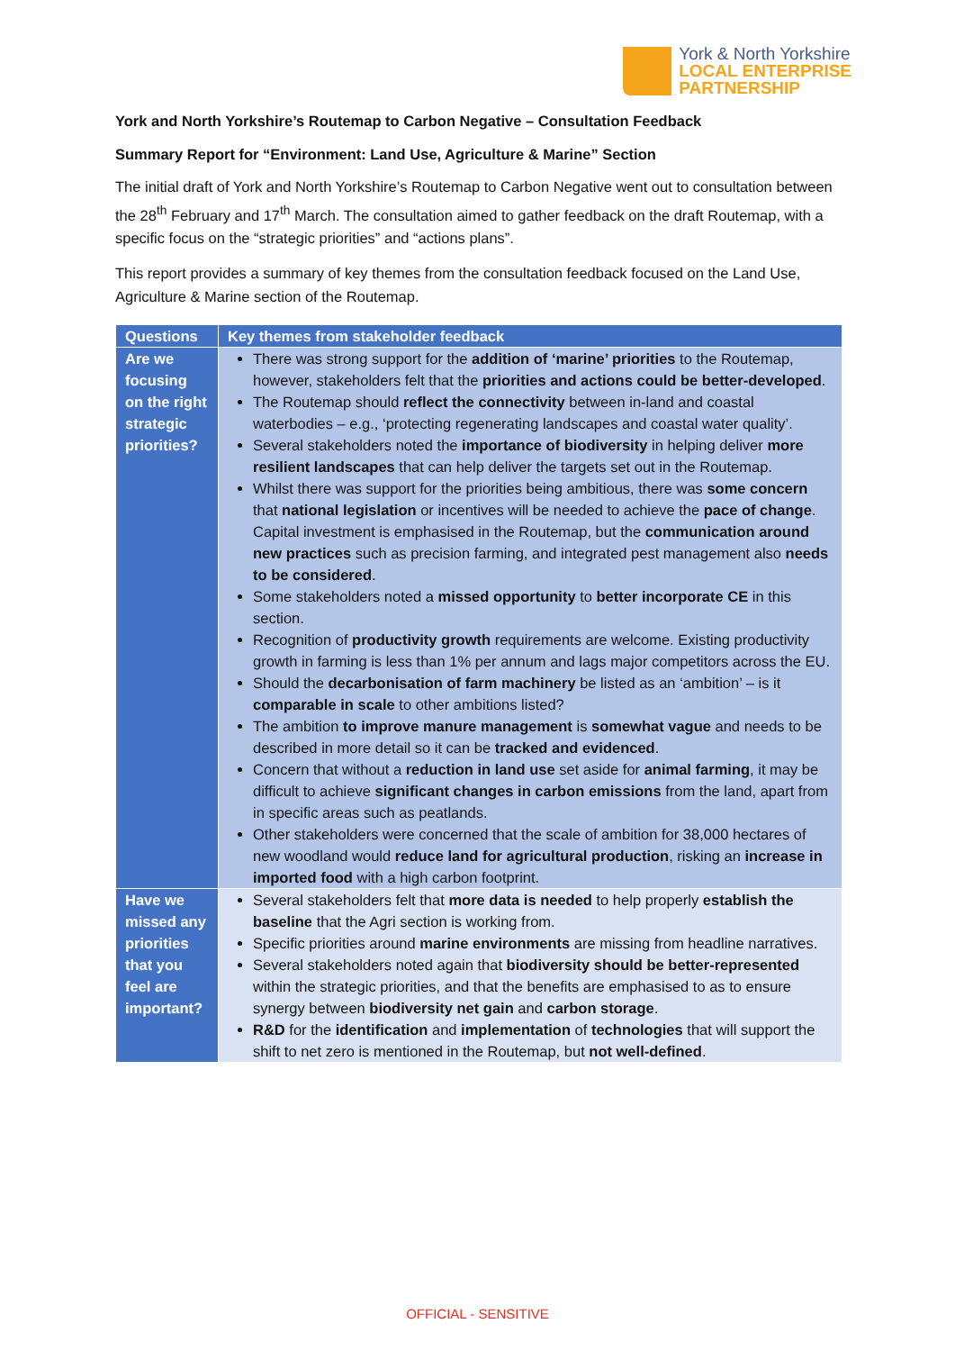York & North Yorkshire
LOCAL ENTERPRISE
PARTNERSHIP
York and North Yorkshire’s Routemap to Carbon Negative – Consultation Feedback
Summary Report for “Environment: Land Use, Agriculture & Marine” Section
The initial draft of York and North Yorkshire’s Routemap to Carbon Negative went out to consultation between the 28<sup>th</sup> February and 17<sup>th</sup> March. The consultation aimed to gather feedback on the draft Routemap, with a specific focus on the “strategic priorities” and “actions plans”.
This report provides a summary of key themes from the consultation feedback focused on the Land Use, Agriculture & Marine section of the Routemap.
| Questions | Key themes from stakeholder feedback |
| --- | --- |
| Are we focusing on the right strategic priorities? | There was strong support for the addition of ‘marine’ priorities to the Routemap, however, stakeholders felt that the priorities and actions could be better-developed . The Routemap should reflect the connectivity between in-land and coastal waterbodies – e.g., ‘protecting regenerating landscapes and coastal water quality’. Several stakeholders noted the importance of biodiversity in helping deliver more resilient landscapes that can help deliver the targets set out in the Routemap. Whilst there was support for the priorities being ambitious, there was some concern that national legislation or incentives will be needed to achieve the pace of change . Capital investment is emphasised in the Routemap, but the communication around new practices such as precision farming, and integrated pest management also needs to be considered . Some stakeholders noted a missed opportunity to better incorporate CE in this section. Recognition of productivity growth requirements are welcome. Existing productivity growth in farming is less than 1% per annum and lags major competitors across the EU. Should the decarbonisation of farm machinery be listed as an ‘ambition’ – is it comparable in scale to other ambitions listed? The ambition to improve manure management is somewhat vague and needs to be described in more detail so it can be tracked and evidenced . Concern that without a reduction in land use set aside for animal farming , it may be difficult to achieve significant changes in carbon emissions from the land, apart from in specific areas such as peatlands. Other stakeholders were concerned that the scale of ambition for 38,000 hectares of new woodland would reduce land for agricultural production , risking an increase in imported food with a high carbon footprint. |
| Have we missed any priorities that you feel are important? | Several stakeholders felt that more data is needed to help properly establish the baseline that the Agri section is working from. Specific priorities around marine environments are missing from headline narratives. Several stakeholders noted again that biodiversity should be better-represented within the strategic priorities, and that the benefits are emphasised to as to ensure synergy between biodiversity net gain and carbon storage . R&D for the identification and implementation of technologies that will support the shift to net zero is mentioned in the Routemap, but not well-defined . |
OFFICIAL - SENSITIVE